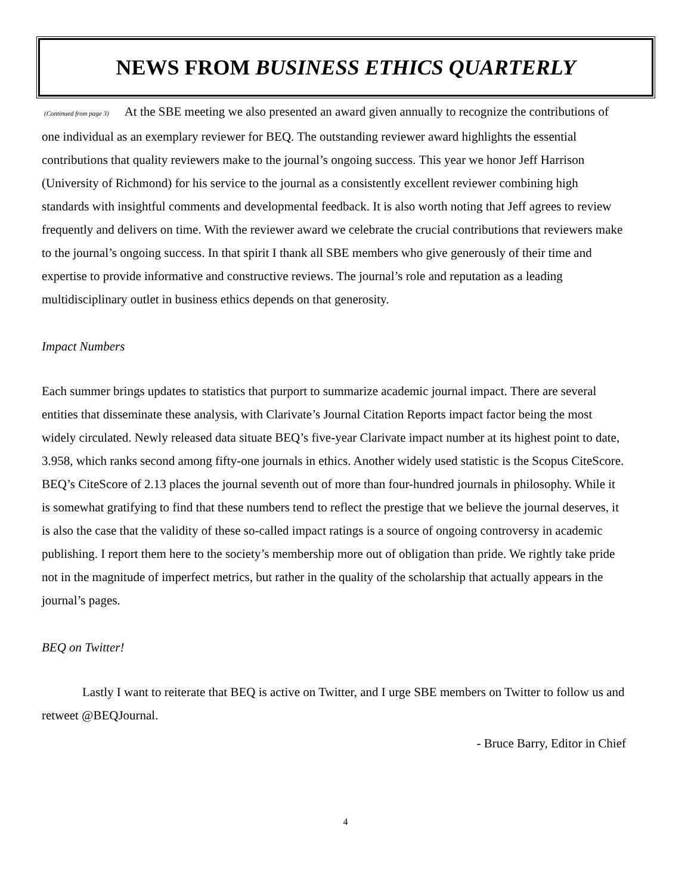NEWS FROM BUSINESS ETHICS QUARTERLY
(Continued from page 3) At the SBE meeting we also presented an award given annually to recognize the contributions of one individual as an exemplary reviewer for BEQ. The outstanding reviewer award highlights the essential contributions that quality reviewers make to the journal’s ongoing success. This year we honor Jeff Harrison (University of Richmond) for his service to the journal as a consistently excellent reviewer combining high standards with insightful comments and developmental feedback. It is also worth noting that Jeff agrees to review frequently and delivers on time. With the reviewer award we celebrate the crucial contributions that reviewers make to the journal’s ongoing success. In that spirit I thank all SBE members who give generously of their time and expertise to provide informative and constructive reviews. The journal’s role and reputation as a leading multidisciplinary outlet in business ethics depends on that generosity.
Impact Numbers
Each summer brings updates to statistics that purport to summarize academic journal impact. There are several entities that disseminate these analysis, with Clarivate’s Journal Citation Reports impact factor being the most widely circulated. Newly released data situate BEQ’s five-year Clarivate impact number at its highest point to date, 3.958, which ranks second among fifty-one journals in ethics. Another widely used statistic is the Scopus CiteScore. BEQ’s CiteScore of 2.13 places the journal seventh out of more than four-hundred journals in philosophy. While it is somewhat gratifying to find that these numbers tend to reflect the prestige that we believe the journal deserves, it is also the case that the validity of these so-called impact ratings is a source of ongoing controversy in academic publishing. I report them here to the society’s membership more out of obligation than pride. We rightly take pride not in the magnitude of imperfect metrics, but rather in the quality of the scholarship that actually appears in the journal’s pages.
BEQ on Twitter!
Lastly I want to reiterate that BEQ is active on Twitter, and I urge SBE members on Twitter to follow us and retweet @BEQJournal.
- Bruce Barry, Editor in Chief
4